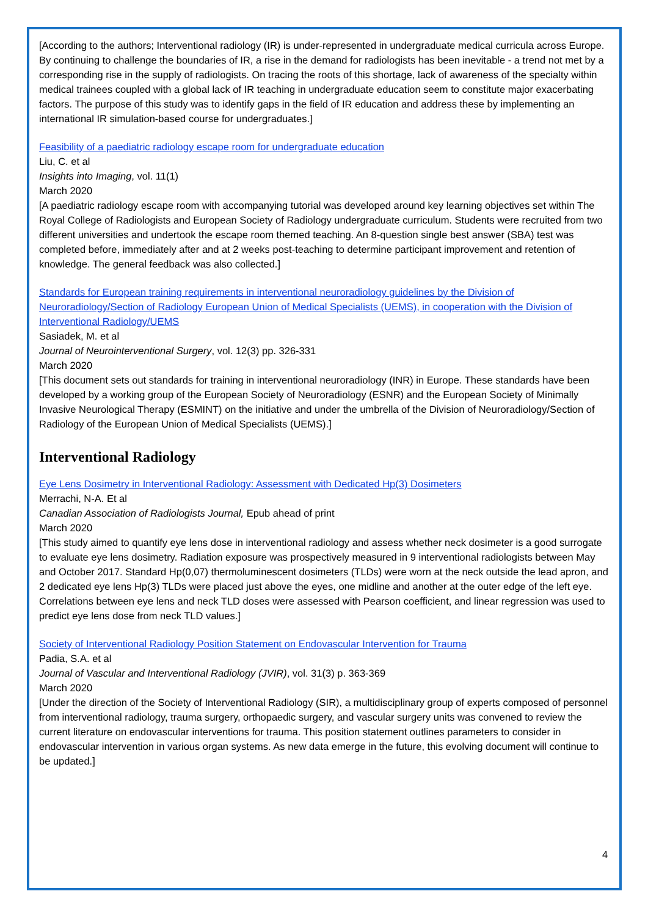[According to the authors; Interventional radiology (IR) is under-represented in undergraduate medical curricula across Europe. By continuing to challenge the boundaries of IR, a rise in the demand for radiologists has been inevitable - a trend not met by a corresponding rise in the supply of radiologists. On tracing the roots of this shortage, lack of awareness of the specialty within medical trainees coupled with a global lack of IR teaching in undergraduate education seem to constitute major exacerbating factors. The purpose of this study was to identify gaps in the field of IR education and address these by implementing an international IR simulation-based course for undergraduates.]
Feasibility of a paediatric radiology escape room for undergraduate education
Liu, C. et al
Insights into Imaging, vol. 11(1)
March 2020
[A paediatric radiology escape room with accompanying tutorial was developed around key learning objectives set within The Royal College of Radiologists and European Society of Radiology undergraduate curriculum. Students were recruited from two different universities and undertook the escape room themed teaching. An 8-question single best answer (SBA) test was completed before, immediately after and at 2 weeks post-teaching to determine participant improvement and retention of knowledge. The general feedback was also collected.]
Standards for European training requirements in interventional neuroradiology guidelines by the Division of Neuroradiology/Section of Radiology European Union of Medical Specialists (UEMS), in cooperation with the Division of Interventional Radiology/UEMS
Sasiadek, M. et al
Journal of Neurointerventional Surgery, vol. 12(3) pp. 326-331
March 2020
[This document sets out standards for training in interventional neuroradiology (INR) in Europe. These standards have been developed by a working group of the European Society of Neuroradiology (ESNR) and the European Society of Minimally Invasive Neurological Therapy (ESMINT) on the initiative and under the umbrella of the Division of Neuroradiology/Section of Radiology of the European Union of Medical Specialists (UEMS).]
Interventional Radiology
Eye Lens Dosimetry in Interventional Radiology: Assessment with Dedicated Hp(3) Dosimeters
Merrachi, N-A. Et al
Canadian Association of Radiologists Journal, Epub ahead of print
March 2020
[This study aimed to quantify eye lens dose in interventional radiology and assess whether neck dosimeter is a good surrogate to evaluate eye lens dosimetry. Radiation exposure was prospectively measured in 9 interventional radiologists between May and October 2017. Standard Hp(0,07) thermoluminescent dosimeters (TLDs) were worn at the neck outside the lead apron, and 2 dedicated eye lens Hp(3) TLDs were placed just above the eyes, one midline and another at the outer edge of the left eye. Correlations between eye lens and neck TLD doses were assessed with Pearson coefficient, and linear regression was used to predict eye lens dose from neck TLD values.]
Society of Interventional Radiology Position Statement on Endovascular Intervention for Trauma
Padia, S.A. et al
Journal of Vascular and Interventional Radiology (JVIR), vol. 31(3) p. 363-369
March 2020
[Under the direction of the Society of Interventional Radiology (SIR), a multidisciplinary group of experts composed of personnel from interventional radiology, trauma surgery, orthopaedic surgery, and vascular surgery units was convened to review the current literature on endovascular interventions for trauma. This position statement outlines parameters to consider in endovascular intervention in various organ systems. As new data emerge in the future, this evolving document will continue to be updated.]
4